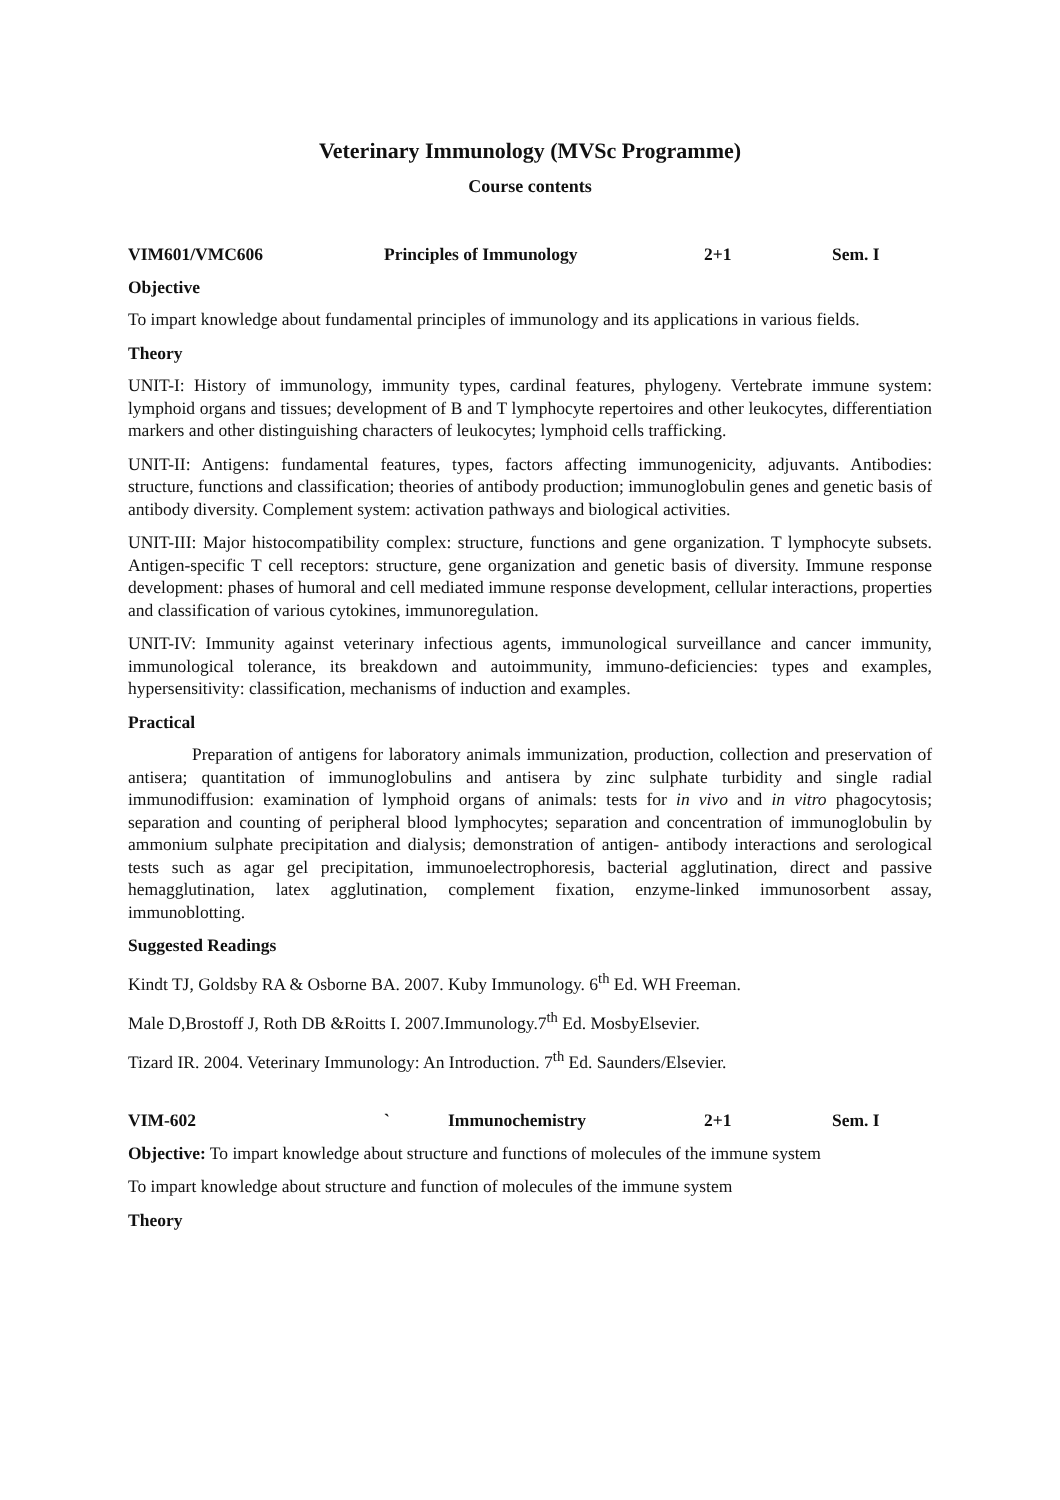Veterinary Immunology (MVSc Programme)
Course contents
VIM601/VMC606 Principles of Immunology 2+1 Sem. I
Objective
To impart knowledge about fundamental principles of immunology and its applications in various fields.
Theory
UNIT-I: History of immunology, immunity types, cardinal features, phylogeny. Vertebrate immune system: lymphoid organs and tissues; development of B and T lymphocyte repertoires and other leukocytes, differentiation markers and other distinguishing characters of leukocytes; lymphoid cells trafficking.
UNIT-II: Antigens: fundamental features, types, factors affecting immunogenicity, adjuvants. Antibodies: structure, functions and classification; theories of antibody production; immunoglobulin genes and genetic basis of antibody diversity. Complement system: activation pathways and biological activities.
UNIT-III: Major histocompatibility complex: structure, functions and gene organization. T lymphocyte subsets. Antigen-specific T cell receptors: structure, gene organization and genetic basis of diversity. Immune response development: phases of humoral and cell mediated immune response development, cellular interactions, properties and classification of various cytokines, immunoregulation.
UNIT-IV: Immunity against veterinary infectious agents, immunological surveillance and cancer immunity, immunological tolerance, its breakdown and autoimmunity, immuno-deficiencies: types and examples, hypersensitivity: classification, mechanisms of induction and examples.
Practical
Preparation of antigens for laboratory animals immunization, production, collection and preservation of antisera; quantitation of immunoglobulins and antisera by zinc sulphate turbidity and single radial immunodiffusion: examination of lymphoid organs of animals: tests for in vivo and in vitro phagocytosis; separation and counting of peripheral blood lymphocytes; separation and concentration of immunoglobulin by ammonium sulphate precipitation and dialysis; demonstration of antigen- antibody interactions and serological tests such as agar gel precipitation, immunoelectrophoresis, bacterial agglutination, direct and passive hemagglutination, latex agglutination, complement fixation, enzyme-linked immunosorbent assay, immunoblotting.
Suggested Readings
Kindt TJ, Goldsby RA & Osborne BA. 2007. Kuby Immunology. 6<sup>th</sup> Ed. WH Freeman.
Male D,Brostoff J, Roth DB &Roitts I. 2007.Immunology.7<sup>th</sup> Ed. MosbyElsevier.
Tizard IR. 2004. Veterinary Immunology: An Introduction. 7<sup>th</sup> Ed. Saunders/Elsevier.
VIM-602 ` Immunochemistry 2+1 Sem. I
Objective: To impart knowledge about structure and functions of molecules of the immune system
To impart knowledge about structure and function of molecules of the immune system
Theory